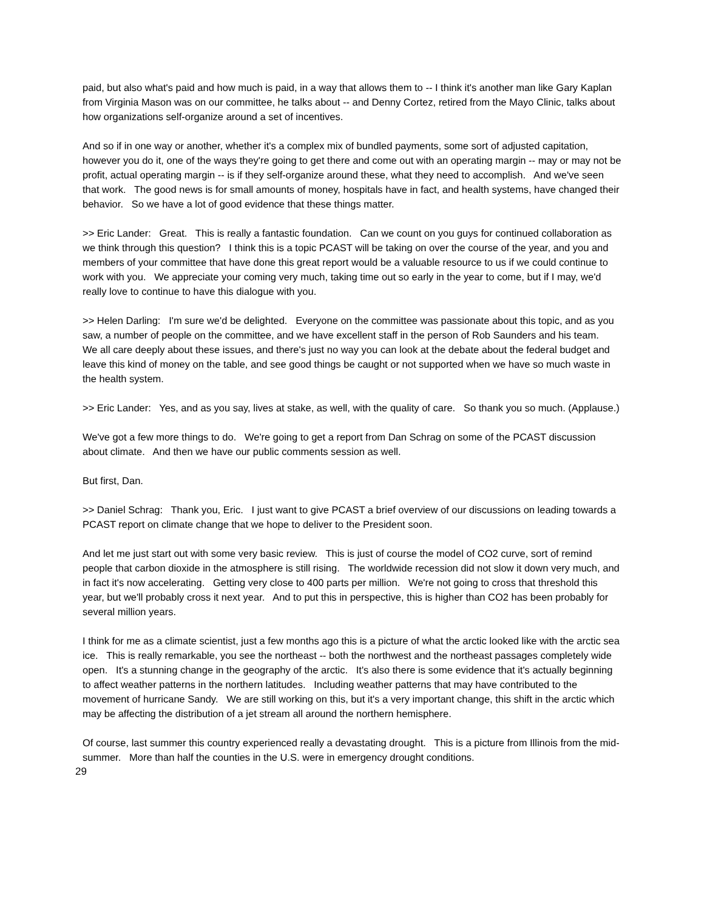paid, but also what's paid and how much is paid, in a way that allows them to -- I think it's another man like Gary Kaplan from Virginia Mason was on our committee, he talks about -- and Denny Cortez, retired from the Mayo Clinic, talks about how organizations self-organize around a set of incentives.
And so if in one way or another, whether it's a complex mix of bundled payments, some sort of adjusted capitation, however you do it, one of the ways they're going to get there and come out with an operating margin -- may or may not be profit, actual operating margin -- is if they self-organize around these, what they need to accomplish. And we've seen that work. The good news is for small amounts of money, hospitals have in fact, and health systems, have changed their behavior. So we have a lot of good evidence that these things matter.
>> Eric Lander: Great. This is really a fantastic foundation. Can we count on you guys for continued collaboration as we think through this question? I think this is a topic PCAST will be taking on over the course of the year, and you and members of your committee that have done this great report would be a valuable resource to us if we could continue to work with you. We appreciate your coming very much, taking time out so early in the year to come, but if I may, we'd really love to continue to have this dialogue with you.
>> Helen Darling: I'm sure we'd be delighted. Everyone on the committee was passionate about this topic, and as you saw, a number of people on the committee, and we have excellent staff in the person of Rob Saunders and his team. We all care deeply about these issues, and there's just no way you can look at the debate about the federal budget and leave this kind of money on the table, and see good things be caught or not supported when we have so much waste in the health system.
>> Eric Lander: Yes, and as you say, lives at stake, as well, with the quality of care. So thank you so much. (Applause.)
We've got a few more things to do. We're going to get a report from Dan Schrag on some of the PCAST discussion about climate. And then we have our public comments session as well.
But first, Dan.
>> Daniel Schrag: Thank you, Eric. I just want to give PCAST a brief overview of our discussions on leading towards a PCAST report on climate change that we hope to deliver to the President soon.
And let me just start out with some very basic review. This is just of course the model of CO2 curve, sort of remind people that carbon dioxide in the atmosphere is still rising. The worldwide recession did not slow it down very much, and in fact it's now accelerating. Getting very close to 400 parts per million. We're not going to cross that threshold this year, but we'll probably cross it next year. And to put this in perspective, this is higher than CO2 has been probably for several million years.
I think for me as a climate scientist, just a few months ago this is a picture of what the arctic looked like with the arctic sea ice. This is really remarkable, you see the northeast -- both the northwest and the northeast passages completely wide open. It's a stunning change in the geography of the arctic. It's also there is some evidence that it's actually beginning to affect weather patterns in the northern latitudes. Including weather patterns that may have contributed to the movement of hurricane Sandy. We are still working on this, but it's a very important change, this shift in the arctic which may be affecting the distribution of a jet stream all around the northern hemisphere.
Of course, last summer this country experienced really a devastating drought. This is a picture from Illinois from the mid-summer. More than half the counties in the U.S. were in emergency drought conditions.
29